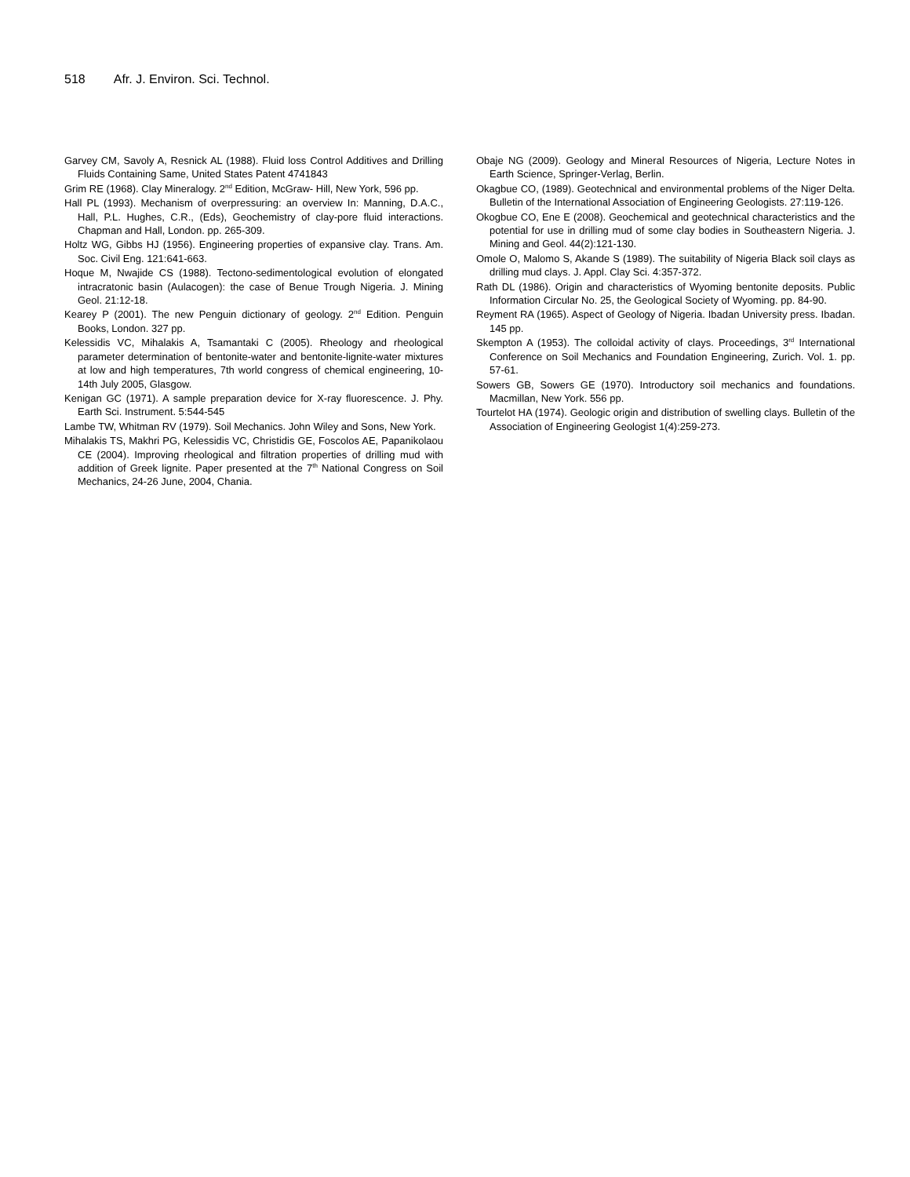518 Afr. J. Environ. Sci. Technol.
Garvey CM, Savoly A, Resnick AL (1988). Fluid loss Control Additives and Drilling Fluids Containing Same, United States Patent 4741843
Grim RE (1968). Clay Mineralogy. 2<sup>nd</sup> Edition, McGraw- Hill, New York, 596 pp.
Hall PL (1993). Mechanism of overpressuring: an overview In: Manning, D.A.C., Hall, P.L. Hughes, C.R., (Eds), Geochemistry of clay-pore fluid interactions. Chapman and Hall, London. pp. 265-309.
Holtz WG, Gibbs HJ (1956). Engineering properties of expansive clay. Trans. Am. Soc. Civil Eng. 121:641-663.
Hoque M, Nwajide CS (1988). Tectono-sedimentological evolution of elongated intracratonic basin (Aulacogen): the case of Benue Trough Nigeria. J. Mining Geol. 21:12-18.
Kearey P (2001). The new Penguin dictionary of geology. 2<sup>nd</sup> Edition. Penguin Books, London. 327 pp.
Kelessidis VC, Mihalakis A, Tsamantaki C (2005). Rheology and rheological parameter determination of bentonite-water and bentonite-lignite-water mixtures at low and high temperatures, 7th world congress of chemical engineering, 10-14th July 2005, Glasgow.
Kenigan GC (1971). A sample preparation device for X-ray fluorescence. J. Phy. Earth Sci. Instrument. 5:544-545
Lambe TW, Whitman RV (1979). Soil Mechanics. John Wiley and Sons, New York.
Mihalakis TS, Makhri PG, Kelessidis VC, Christidis GE, Foscolos AE, Papanikolaou CE (2004). Improving rheological and filtration properties of drilling mud with addition of Greek lignite. Paper presented at the 7<sup>th</sup> National Congress on Soil Mechanics, 24-26 June, 2004, Chania.
Obaje NG (2009). Geology and Mineral Resources of Nigeria, Lecture Notes in Earth Science, Springer-Verlag, Berlin.
Okagbue CO, (1989). Geotechnical and environmental problems of the Niger Delta. Bulletin of the International Association of Engineering Geologists. 27:119-126.
Okogbue CO, Ene E (2008). Geochemical and geotechnical characteristics and the potential for use in drilling mud of some clay bodies in Southeastern Nigeria. J. Mining and Geol. 44(2):121-130.
Omole O, Malomo S, Akande S (1989). The suitability of Nigeria Black soil clays as drilling mud clays. J. Appl. Clay Sci. 4:357-372.
Rath DL (1986). Origin and characteristics of Wyoming bentonite deposits. Public Information Circular No. 25, the Geological Society of Wyoming. pp. 84-90.
Reyment RA (1965). Aspect of Geology of Nigeria. Ibadan University press. Ibadan. 145 pp.
Skempton A (1953). The colloidal activity of clays. Proceedings, 3<sup>rd</sup> International Conference on Soil Mechanics and Foundation Engineering, Zurich. Vol. 1. pp. 57-61.
Sowers GB, Sowers GE (1970). Introductory soil mechanics and foundations. Macmillan, New York. 556 pp.
Tourtelot HA (1974). Geologic origin and distribution of swelling clays. Bulletin of the Association of Engineering Geologist 1(4):259-273.